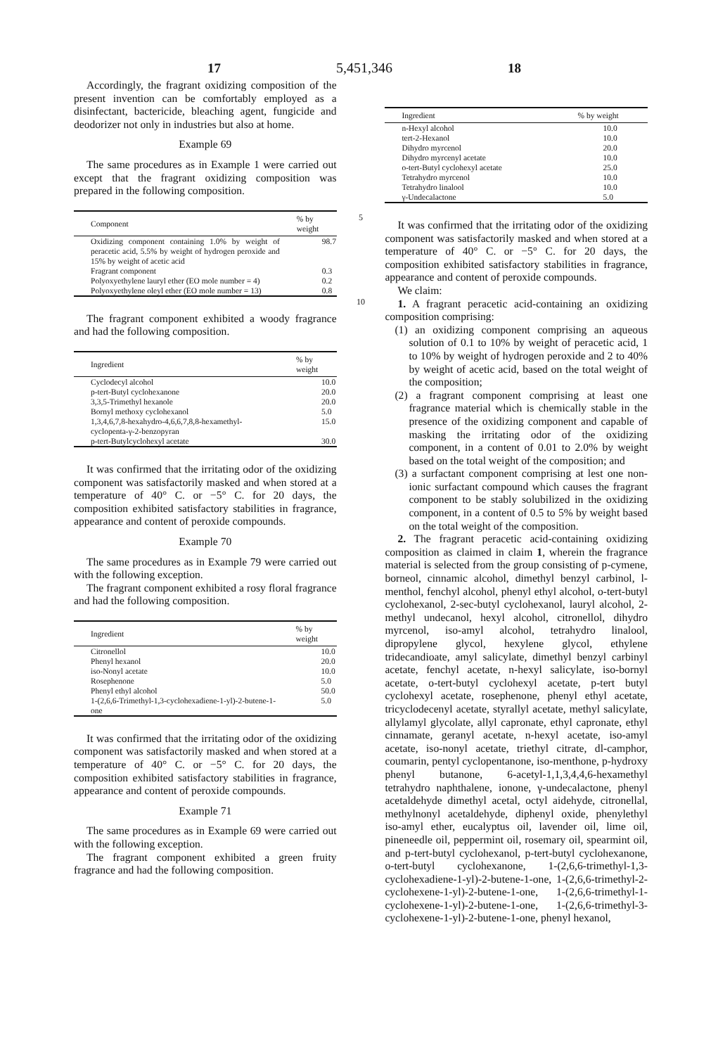17 5,451,346 18
Accordingly, the fragrant oxidizing composition of the present invention can be comfortably employed as a disinfectant, bactericide, bleaching agent, fungicide and deodorizer not only in industries but also at home.
Example 69
The same procedures as in Example 1 were carried out except that the fragrant oxidizing composition was prepared in the following composition.
| Component | % by weight |
| --- | --- |
| Oxidizing component containing 1.0% by weight of peracetic acid, 5.5% by weight of hydrogen peroxide and 15% by weight of acetic acid | 98.7 |
| Fragrant component | 0.3 |
| Polyoxyethylene lauryl ether (EO mole number = 4) | 0.2 |
| Polyoxyethylene oleyl ether (EO mole number = 13) | 0.8 |
The fragrant component exhibited a woody fragrance and had the following composition.
| Ingredient | % by weight |
| --- | --- |
| Cyclodecyl alcohol | 10.0 |
| p-tert-Butyl cyclohexanone | 20.0 |
| 3,3,5-Trimethyl hexanole | 20.0 |
| Bornyl methoxy cyclohexanol | 5.0 |
| 1,3,4,6,7,8-hexahydro-4,6,6,7,8,8-hexamethyl-cyclopenta-γ-2-benzopyran | 15.0 |
| p-tert-Butylcyclohexyl acetate | 30.0 |
It was confirmed that the irritating odor of the oxidizing component was satisfactorily masked and when stored at a temperature of 40° C. or −5° C. for 20 days, the composition exhibited satisfactory stabilities in fragrance, appearance and content of peroxide compounds.
Example 70
The same procedures as in Example 79 were carried out with the following exception.
The fragrant component exhibited a rosy floral fragrance and had the following composition.
| Ingredient | % by weight |
| --- | --- |
| Citronellol | 10.0 |
| Phenyl hexanol | 20.0 |
| iso-Nonyl acetate | 10.0 |
| Rosephenone | 5.0 |
| Phenyl ethyl alcohol | 50.0 |
| 1-(2,6,6-Trimethyl-1,3-cyclohexadiene-1-yl)-2-butene-1-one | 5.0 |
It was confirmed that the irritating odor of the oxidizing component was satisfactorily masked and when stored at a temperature of 40° C. or −5° C. for 20 days, the composition exhibited satisfactory stabilities in fragrance, appearance and content of peroxide compounds.
Example 71
The same procedures as in Example 69 were carried out with the following exception.
The fragrant component exhibited a green fruity fragrance and had the following composition.
5
10
| Ingredient | % by weight |
| --- | --- |
| n-Hexyl alcohol | 10.0 |
| tert-2-Hexanol | 10.0 |
| Dihydro myrcenol | 20.0 |
| Dihydro myrcenyl acetate | 10.0 |
| o-tert-Butyl cyclohexyl acetate | 25.0 |
| Tetrahydro myrcenol | 10.0 |
| Tetrahydro linalool | 10.0 |
| γ-Undecalactone | 5.0 |
It was confirmed that the irritating odor of the oxidizing component was satisfactorily masked and when stored at a temperature of 40° C. or −5° C. for 20 days, the composition exhibited satisfactory stabilities in fragrance, appearance and content of peroxide compounds.
We claim:
1. A fragrant peracetic acid-containing an oxidizing composition comprising:
(1) an oxidizing component comprising an aqueous solution of 0.1 to 10% by weight of peracetic acid, 1 to 10% by weight of hydrogen peroxide and 2 to 40% by weight of acetic acid, based on the total weight of the composition;
(2) a fragrant component comprising at least one fragrance material which is chemically stable in the presence of the oxidizing component and capable of masking the irritating odor of the oxidizing component, in a content of 0.01 to 2.0% by weight based on the total weight of the composition; and
(3) a surfactant component comprising at lest one non-ionic surfactant compound which causes the fragrant component to be stably solubilized in the oxidizing component, in a content of 0.5 to 5% by weight based on the total weight of the composition.
2. The fragrant peracetic acid-containing oxidizing composition as claimed in claim 1, wherein the fragrance material is selected from the group consisting of p-cymene, borneol, cinnamic alcohol, dimethyl benzyl carbinol, l-menthol, fenchyl alcohol, phenyl ethyl alcohol, o-tert-butyl cyclohexanol, 2-sec-butyl cyclohexanol, lauryl alcohol, 2-methyl undecanol, hexyl alcohol, citronellol, dihydro myrcenol, iso-amyl alcohol, tetrahydro linalool, dipropylene glycol, hexylene glycol, ethylene tridecandioate, amyl salicylate, dimethyl benzyl carbinyl acetate, fenchyl acetate, n-hexyl salicylate, iso-bornyl acetate, o-tert-butyl cyclohexyl acetate, p-tert butyl cyclohexyl acetate, rosephenone, phenyl ethyl acetate, tricyclodecenyl acetate, styrallyl acetate, methyl salicylate, allylamyl glycolate, allyl capronate, ethyl capronate, ethyl cinnamate, geranyl acetate, n-hexyl acetate, iso-amyl acetate, iso-nonyl acetate, triethyl citrate, dl-camphor, coumarin, pentyl cyclopentanone, iso-menthone, p-hydroxy phenyl butanone, 6-acetyl-1,1,3,4,4,6-hexamethyl tetrahydro naphthalene, ionone, γ-undecalactone, phenyl acetaldehyde dimethyl acetal, octyl aidehyde, citronellal, methylnonyl acetaldehyde, diphenyl oxide, phenylethyl iso-amyl ether, eucalyptus oil, lavender oil, lime oil, pineneedle oil, peppermint oil, rosemary oil, spearmint oil, and p-tert-butyl cyclohexanol, p-tert-butyl cyclohexanone, o-tert-butyl cyclohexanone, 1-(2,6,6-trimethyl-1,3-cyclohexadiene-1-yl)-2-butene-1-one, 1-(2,6,6-trimethyl-2-cyclohexene-1-yl)-2-butene-1-one, 1-(2,6,6-trimethyl-1-cyclohexene-1-yl)-2-butene-1-one, 1-(2,6,6-trimethyl-3-cyclohexene-1-yl)-2-butene-1-one, phenyl hexanol,